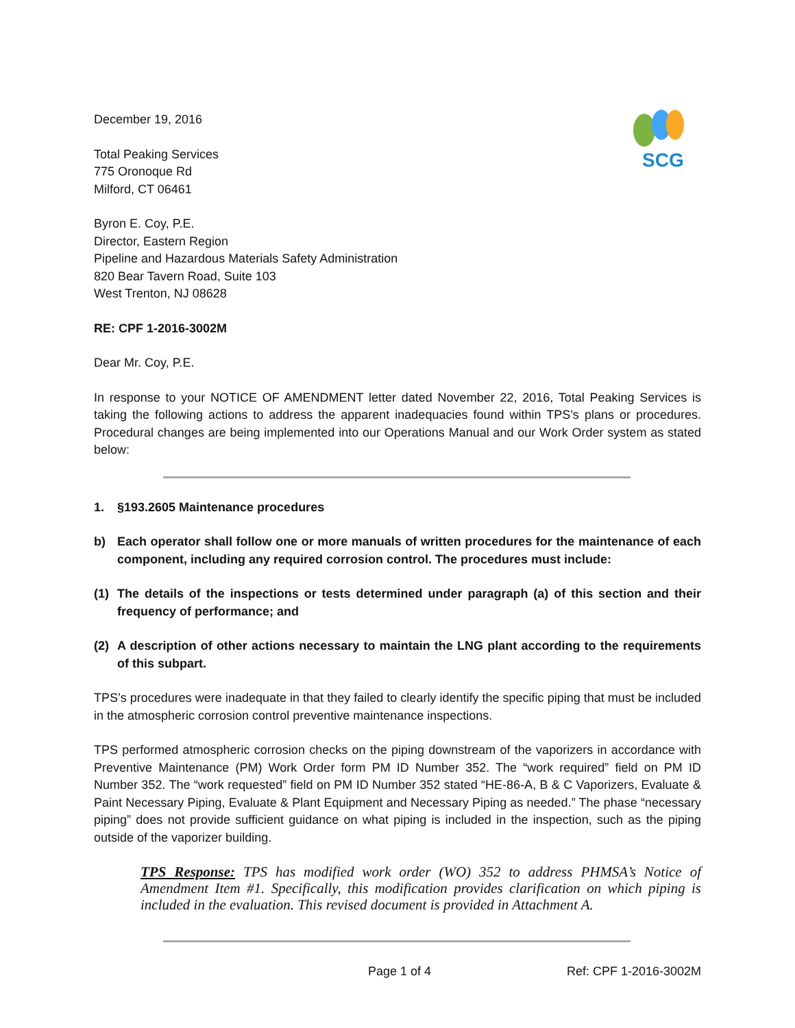SCG
December 19, 2016
Total Peaking Services
775 Oronoque Rd
Milford, CT 06461
Byron E. Coy, P.E.
Director, Eastern Region
Pipeline and Hazardous Materials Safety Administration
820 Bear Tavern Road, Suite 103
West Trenton, NJ 08628
RE: CPF 1-2016-3002M
Dear Mr. Coy, P.E.
In response to your NOTICE OF AMENDMENT letter dated November 22, 2016, Total Peaking Services is taking the following actions to address the apparent inadequacies found within TPS’s plans or procedures. Procedural changes are being implemented into our Operations Manual and our Work Order system as stated below:
1. §193.2605 Maintenance procedures
b) Each operator shall follow one or more manuals of written procedures for the maintenance of each component, including any required corrosion control. The procedures must include:
(1) The details of the inspections or tests determined under paragraph (a) of this section and their frequency of performance; and
(2) A description of other actions necessary to maintain the LNG plant according to the requirements of this subpart.
TPS’s procedures were inadequate in that they failed to clearly identify the specific piping that must be included in the atmospheric corrosion control preventive maintenance inspections.
TPS performed atmospheric corrosion checks on the piping downstream of the vaporizers in accordance with Preventive Maintenance (PM) Work Order form PM ID Number 352. The “work required” field on PM ID Number 352. The “work requested” field on PM ID Number 352 stated “HE-86-A, B & C Vaporizers, Evaluate & Paint Necessary Piping, Evaluate & Plant Equipment and Necessary Piping as needed.” The phase “necessary piping” does not provide sufficient guidance on what piping is included in the inspection, such as the piping outside of the vaporizer building.
TPS Response: TPS has modified work order (WO) 352 to address PHMSA’s Notice of Amendment Item #1. Specifically, this modification provides clarification on which piping is included in the evaluation. This revised document is provided in Attachment A.
Page 1 of 4 Ref: CPF 1-2016-3002M